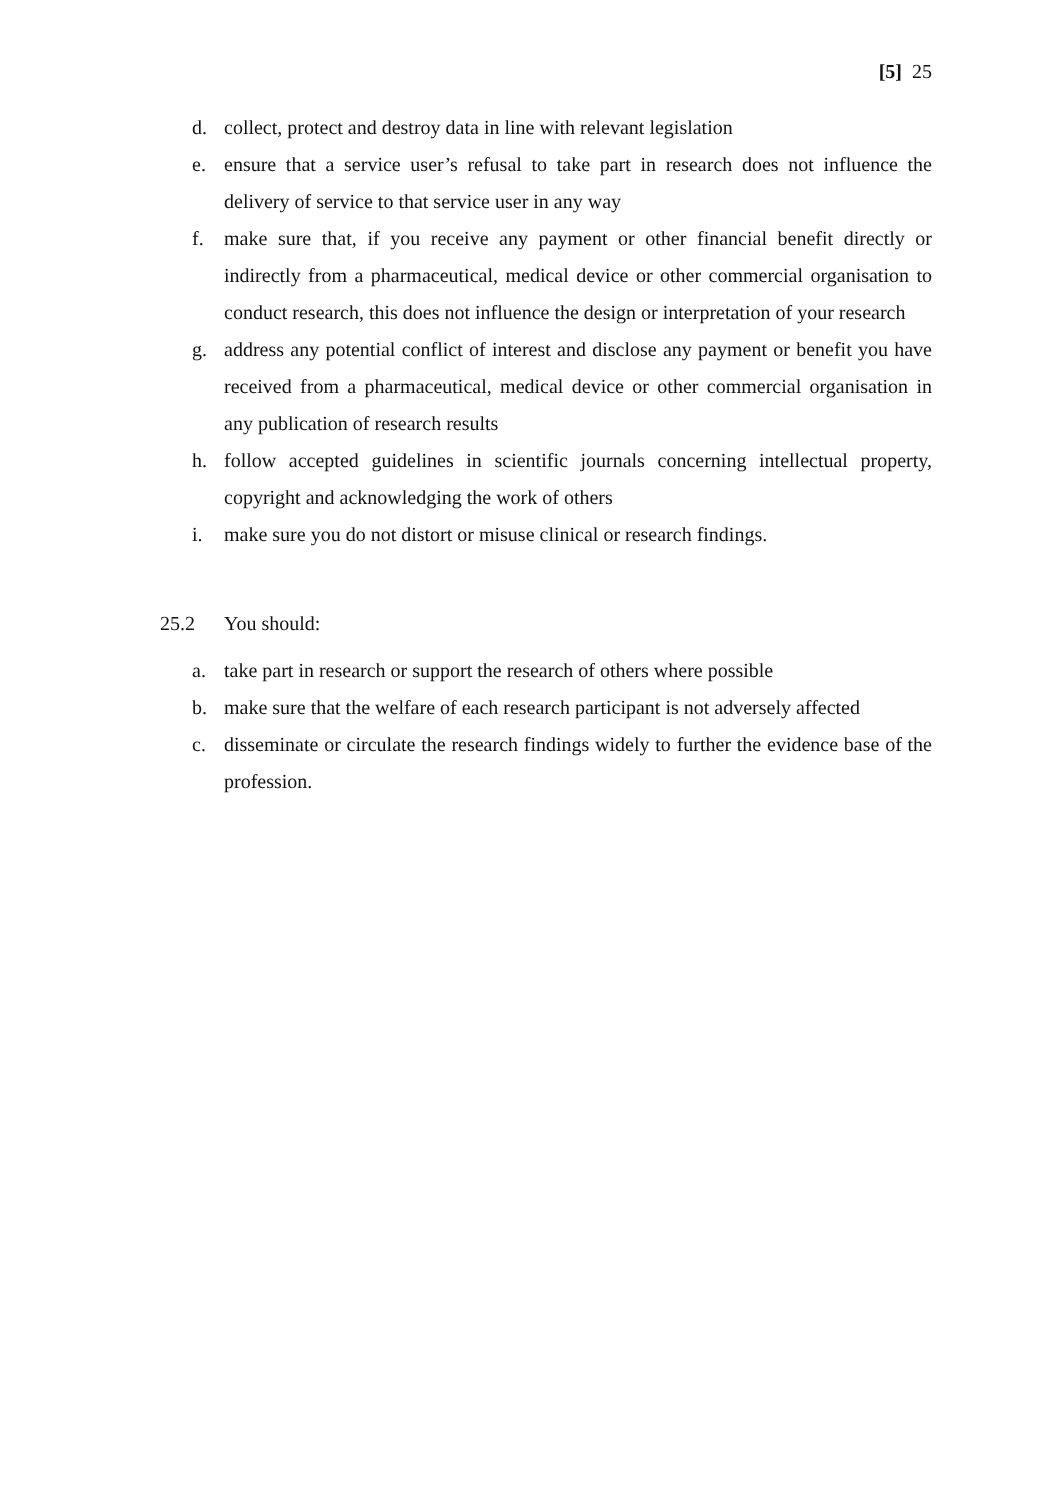[5] 25
d. collect, protect and destroy data in line with relevant legislation
e. ensure that a service user’s refusal to take part in research does not influence the delivery of service to that service user in any way
f. make sure that, if you receive any payment or other financial benefit directly or indirectly from a pharmaceutical, medical device or other commercial organisation to conduct research, this does not influence the design or interpretation of your research
g. address any potential conflict of interest and disclose any payment or benefit you have received from a pharmaceutical, medical device or other commercial organisation in any publication of research results
h. follow accepted guidelines in scientific journals concerning intellectual property, copyright and acknowledging the work of others
i. make sure you do not distort or misuse clinical or research findings.
25.2 You should:
a. take part in research or support the research of others where possible
b. make sure that the welfare of each research participant is not adversely affected
c. disseminate or circulate the research findings widely to further the evidence base of the profession.